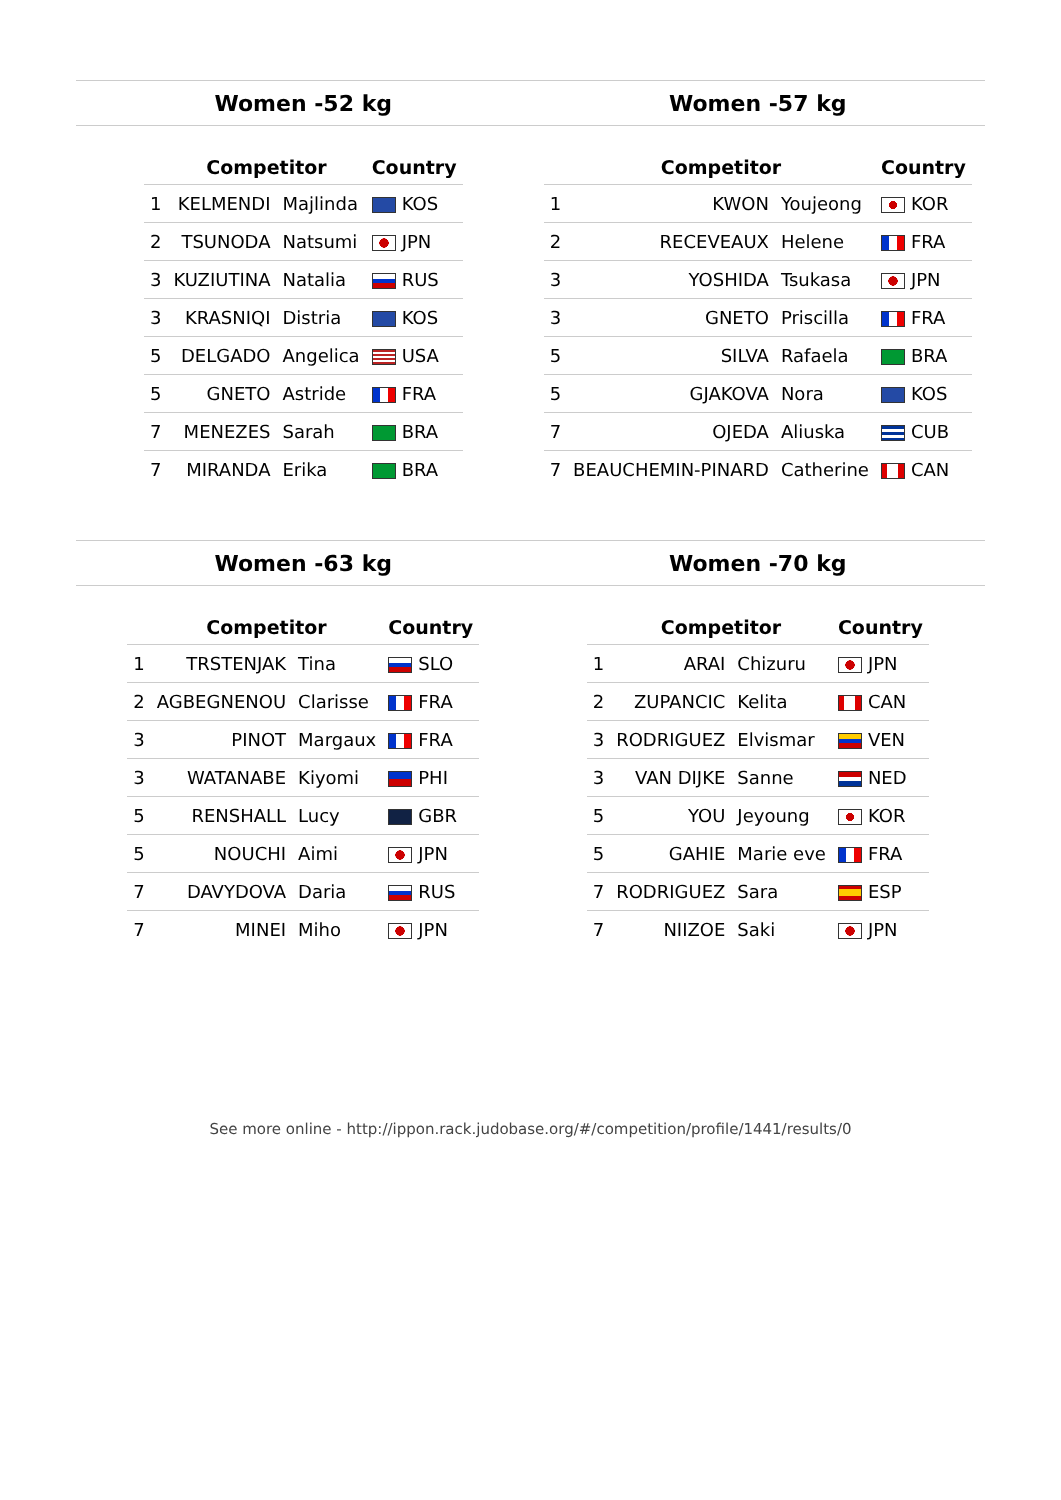Women -52 kg Women -57 kg
| | Competitor | | Country |
| --- | --- | --- | --- |
| 1 | KELMENDI | Majlinda | KOS |
| 2 | TSUNODA | Natsumi | JPN |
| 3 | KUZIUTINA | Natalia | RUS |
| 3 | KRASNIQI | Distria | KOS |
| 5 | DELGADO | Angelica | USA |
| 5 | GNETO | Astride | FRA |
| 7 | MENEZES | Sarah | BRA |
| 7 | MIRANDA | Erika | BRA |
| | Competitor | | Country |
| --- | --- | --- | --- |
| 1 | KWON | Youjeong | KOR |
| 2 | RECEVEAUX | Helene | FRA |
| 3 | YOSHIDA | Tsukasa | JPN |
| 3 | GNETO | Priscilla | FRA |
| 5 | SILVA | Rafaela | BRA |
| 5 | GJAKOVA | Nora | KOS |
| 7 | OJEDA | Aliuska | CUB |
| 7 | BEAUCHEMIN-PINARD | Catherine | CAN |
Women -63 kg Women -70 kg
| | Competitor | | Country |
| --- | --- | --- | --- |
| 1 | TRSTENJAK | Tina | SLO |
| 2 | AGBEGNENOU | Clarisse | FRA |
| 3 | PINOT | Margaux | FRA |
| 3 | WATANABE | Kiyomi | PHI |
| 5 | RENSHALL | Lucy | GBR |
| 5 | NOUCHI | Aimi | JPN |
| 7 | DAVYDOVA | Daria | RUS |
| 7 | MINEI | Miho | JPN |
| | Competitor | | Country |
| --- | --- | --- | --- |
| 1 | ARAI | Chizuru | JPN |
| 2 | ZUPANCIC | Kelita | CAN |
| 3 | RODRIGUEZ | Elvismar | VEN |
| 3 | VAN DIJKE | Sanne | NED |
| 5 | YOU | Jeyoung | KOR |
| 5 | GAHIE | Marie eve | FRA |
| 7 | RODRIGUEZ | Sara | ESP |
| 7 | NIIZOE | Saki | JPN |
See more online - http://ippon.rack.judobase.org/#/competition/profile/1441/results/0